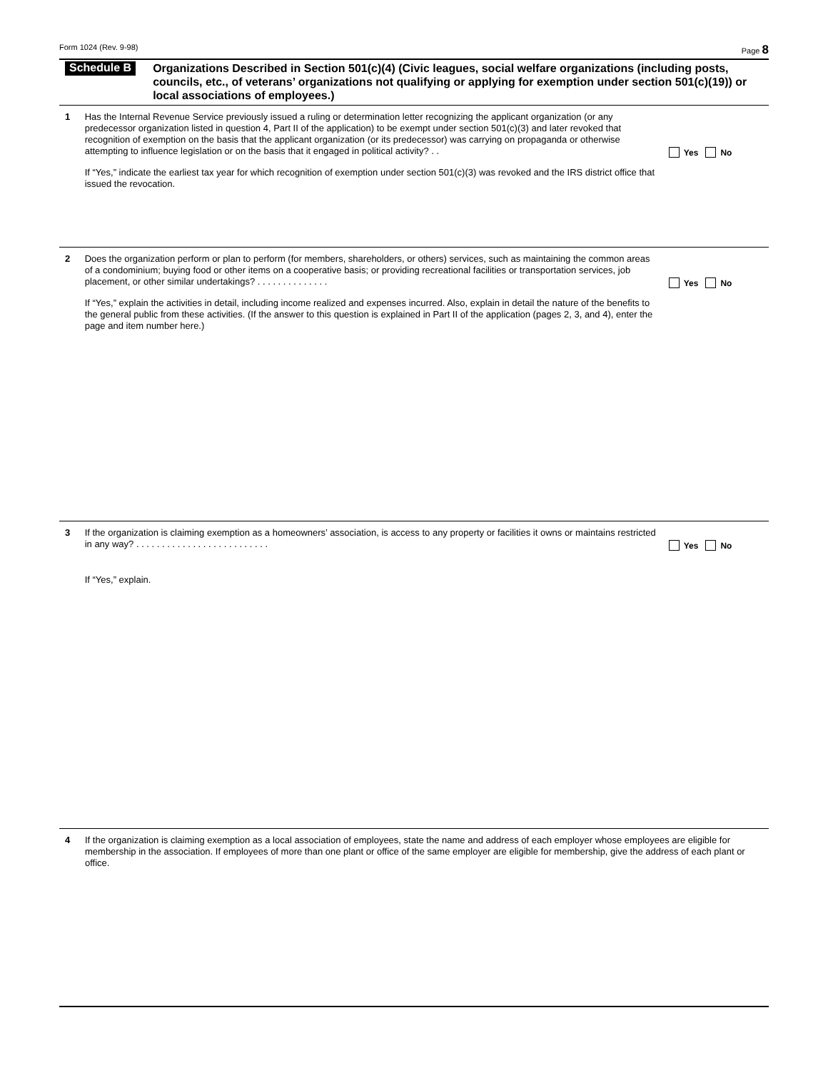Form 1024 (Rev. 9-98) Page 8
Schedule B
Organizations Described in Section 501(c)(4) (Civic leagues, social welfare organizations (including posts, councils, etc., of veterans’ organizations not qualifying or applying for exemption under section 501(c)(19)) or local associations of employees.)
1 Has the Internal Revenue Service previously issued a ruling or determination letter recognizing the applicant organization (or any predecessor organization listed in question 4, Part II of the application) to be exempt under section 501(c)(3) and later revoked that recognition of exemption on the basis that the applicant organization (or its predecessor) was carrying on propaganda or otherwise attempting to influence legislation or on the basis that it engaged in political activity? . .
If “Yes,” indicate the earliest tax year for which recognition of exemption under section 501(c)(3) was revoked and the IRS district office that issued the revocation.
Yes No
2 Does the organization perform or plan to perform (for members, shareholders, or others) services, such as maintaining the common areas of a condominium; buying food or other items on a cooperative basis; or providing recreational facilities or transportation services, job placement, or other similar undertakings? . . . . . . . . . . . . . .
If “Yes,” explain the activities in detail, including income realized and expenses incurred. Also, explain in detail the nature of the benefits to the general public from these activities. (If the answer to this question is explained in Part II of the application (pages 2, 3, and 4), enter the page and item number here.)
Yes No
3 If the organization is claiming exemption as a homeowners’ association, is access to any property or facilities it owns or maintains restricted in any way? . . . . . . . . . . . . . . . . . . . . . . . . . .
If “Yes,” explain.
Yes No
4 If the organization is claiming exemption as a local association of employees, state the name and address of each employer whose employees are eligible for membership in the association. If employees of more than one plant or office of the same employer are eligible for membership, give the address of each plant or office.